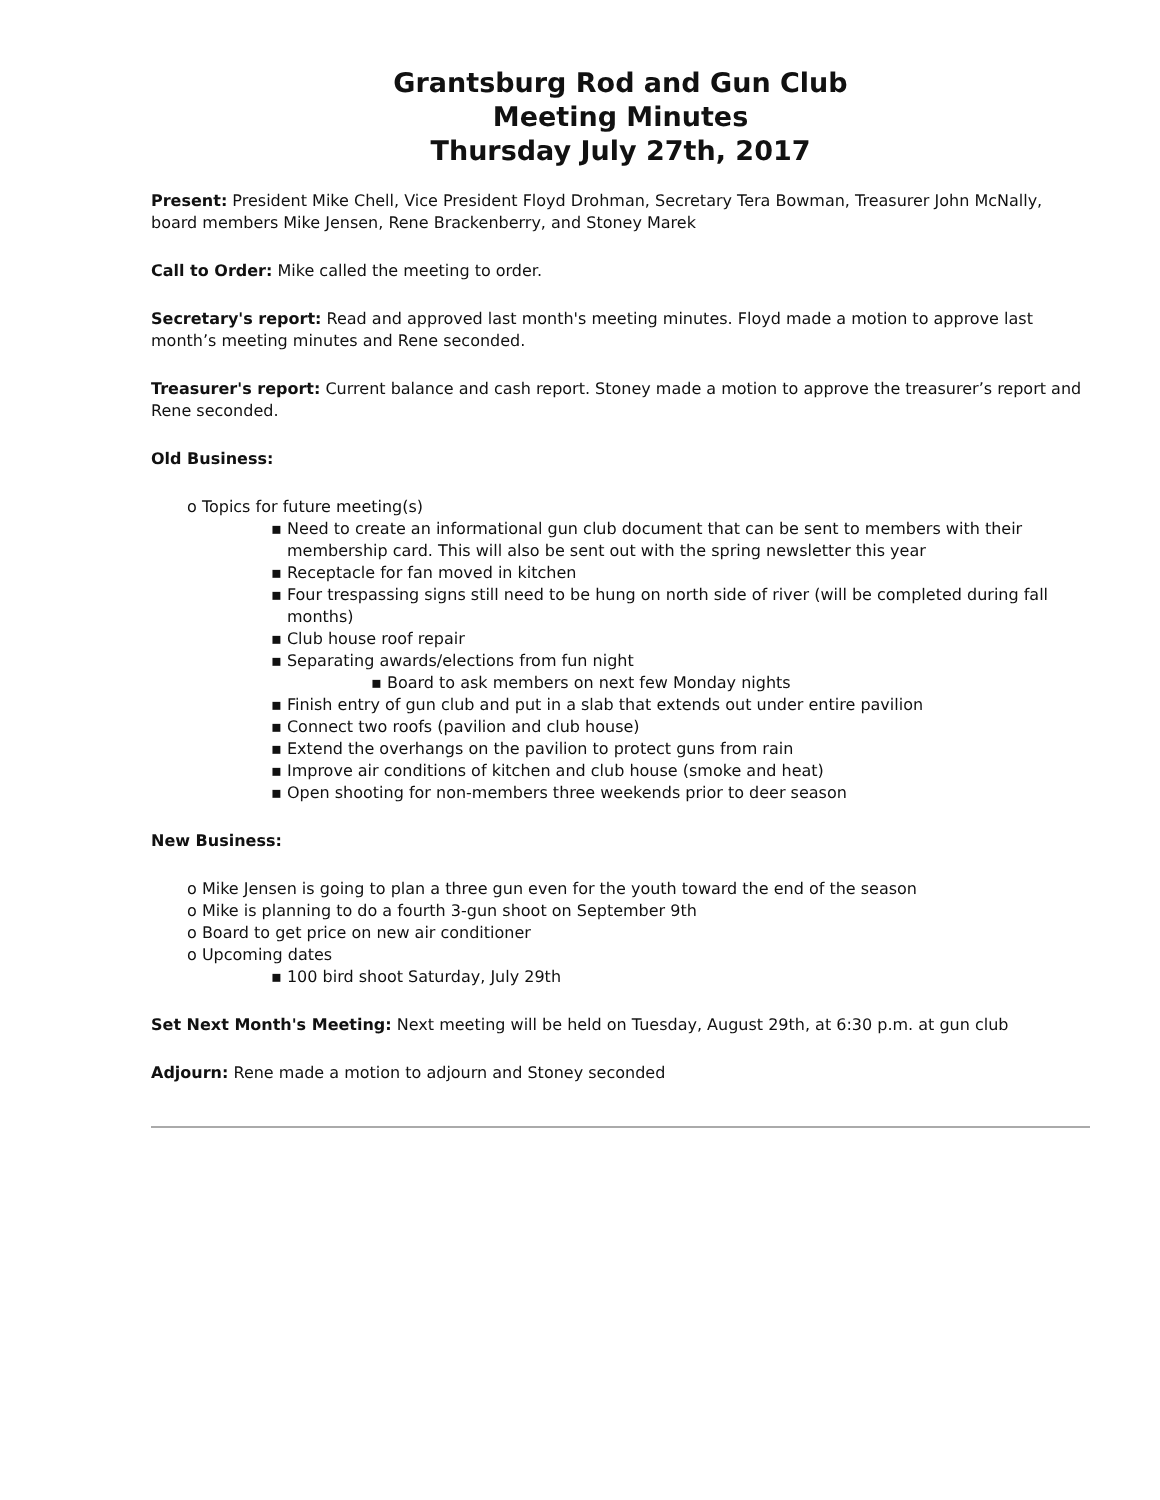Grantsburg Rod and Gun Club
Meeting Minutes
Thursday July 27th, 2017
Present: President Mike Chell, Vice President Floyd Drohman, Secretary Tera Bowman, Treasurer John McNally, board members Mike Jensen, Rene Brackenberry, and Stoney Marek
Call to Order: Mike called the meeting to order.
Secretary's report: Read and approved last month's meeting minutes. Floyd made a motion to approve last month’s meeting minutes and Rene seconded.
Treasurer's report: Current balance and cash report. Stoney made a motion to approve the treasurer’s report and Rene seconded.
Old Business:
o Topics for future meeting(s)
▪ Need to create an informational gun club document that can be sent to members with their membership card. This will also be sent out with the spring newsletter this year
▪ Receptacle for fan moved in kitchen
▪ Four trespassing signs still need to be hung on north side of river (will be completed during fall months)
▪ Club house roof repair
▪ Separating awards/elections from fun night
▪ Board to ask members on next few Monday nights
▪ Finish entry of gun club and put in a slab that extends out under entire pavilion
▪ Connect two roofs (pavilion and club house)
▪ Extend the overhangs on the pavilion to protect guns from rain
▪ Improve air conditions of kitchen and club house (smoke and heat)
▪ Open shooting for non-members three weekends prior to deer season
New Business:
o Mike Jensen is going to plan a three gun even for the youth toward the end of the season
o Mike is planning to do a fourth 3-gun shoot on September 9th
o Board to get price on new air conditioner
o Upcoming dates
▪ 100 bird shoot Saturday, July 29th
Set Next Month's Meeting: Next meeting will be held on Tuesday, August 29th, at 6:30 p.m. at gun club
Adjourn: Rene made a motion to adjourn and Stoney seconded